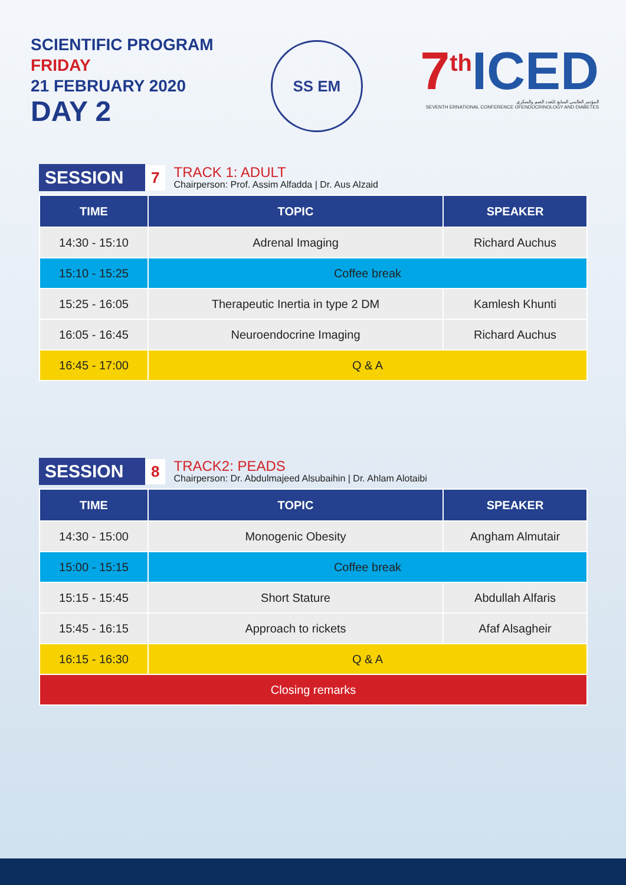SCIENTIFIC PROGRAM
FRIDAY
21 FEBRUARY 2020
DAY 2
SS EM
7<sup>th</sup> ICED
المؤتمر العالمي السابع للغدد الصم والسكري
SEVENTH ERNATIONAL CONFERENCE OFENDOCRINOLOGY AND DIABETES
SESSION
7
TRACK 1: ADULT
Chairperson: Prof. Assim Alfadda | Dr. Aus Alzaid
| TIME | TOPIC | SPEAKER |
| --- | --- | --- |
| 14:30 - 15:10 | Adrenal Imaging | Richard Auchus |
| 15:10 - 15:25 | Coffee break | |
| 15:25 - 16:05 | Therapeutic Inertia in type 2 DM | Kamlesh Khunti |
| 16:05 - 16:45 | Neuroendocrine Imaging | Richard Auchus |
| 16:45 - 17:00 | Q & A | |
SESSION
8
TRACK2: PEADS
Chairperson: Dr. Abdulmajeed Alsubaihin | Dr. Ahlam Alotaibi
| TIME | TOPIC | SPEAKER |
| --- | --- | --- |
| 14:30 - 15:00 | Monogenic Obesity | Angham Almutair |
| 15:00 - 15:15 | Coffee break | |
| 15:15 - 15:45 | Short Stature | Abdullah Alfaris |
| 15:45 - 16:15 | Approach to rickets | Afaf Alsagheir |
| 16:15 - 16:30 | Q & A | |
| Closing remarks | | |